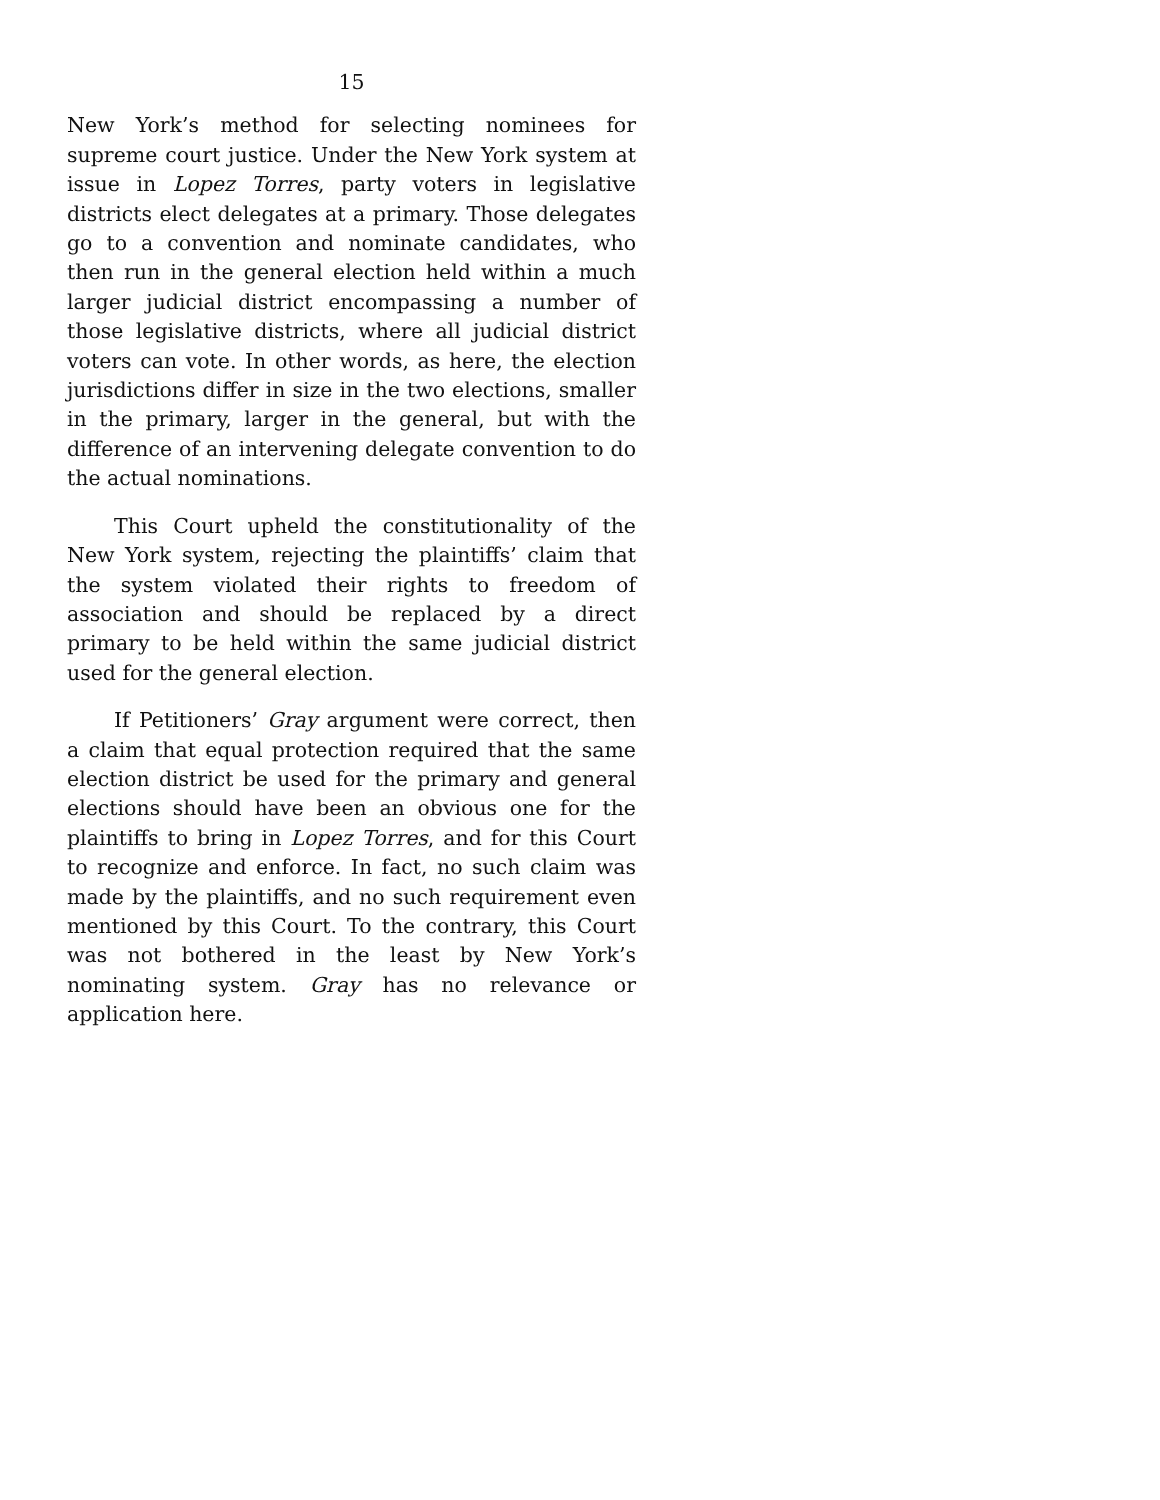15
New York’s method for selecting nominees for supreme court justice. Under the New York system at issue in Lopez Torres, party voters in legislative districts elect delegates at a primary. Those delegates go to a convention and nominate candidates, who then run in the general election held within a much larger judicial district encompassing a number of those legislative districts, where all judicial district voters can vote. In other words, as here, the election jurisdictions differ in size in the two elections, smaller in the primary, larger in the general, but with the difference of an intervening delegate convention to do the actual nominations.
This Court upheld the constitutionality of the New York system, rejecting the plaintiffs’ claim that the system violated their rights to freedom of association and should be replaced by a direct primary to be held within the same judicial district used for the general election.
If Petitioners’ Gray argument were correct, then a claim that equal protection required that the same election district be used for the primary and general elections should have been an obvious one for the plaintiffs to bring in Lopez Torres, and for this Court to recognize and enforce. In fact, no such claim was made by the plaintiffs, and no such requirement even mentioned by this Court. To the contrary, this Court was not bothered in the least by New York’s nominating system. Gray has no relevance or application here.